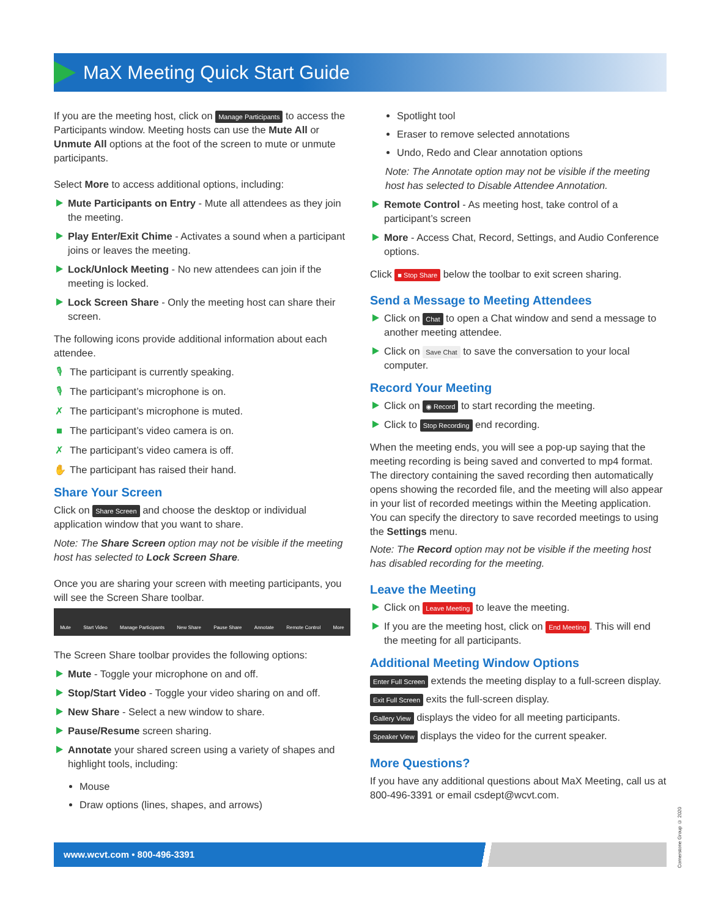MaX Meeting Quick Start Guide
If you are the meeting host, click on Manage Participants to access the Participants window. Meeting hosts can use the Mute All or Unmute All options at the foot of the screen to mute or unmute participants.
Select More to access additional options, including:
Mute Participants on Entry - Mute all attendees as they join the meeting.
Play Enter/Exit Chime - Activates a sound when a participant joins or leaves the meeting.
Lock/Unlock Meeting - No new attendees can join if the meeting is locked.
Lock Screen Share - Only the meeting host can share their screen.
The following icons provide additional information about each attendee.
🎙 The participant is currently speaking.
🎙 The participant’s microphone is on.
✗ The participant’s microphone is muted.
■ The participant’s video camera is on.
✗ The participant’s video camera is off.
✋ The participant has raised their hand.
Share Your Screen
Click on Share Screen and choose the desktop or individual application window that you want to share.
Note: The Share Screen option may not be visible if the meeting host has selected to Lock Screen Share.
Once you are sharing your screen with meeting participants, you will see the Screen Share toolbar.
Mute Start Video Manage Participants New Share Pause Share Annotate Remote Control More
The Screen Share toolbar provides the following options:
Mute - Toggle your microphone on and off.
Stop/Start Video - Toggle your video sharing on and off.
New Share - Select a new window to share.
Pause/Resume screen sharing.
Annotate your shared screen using a variety of shapes and highlight tools, including:
Mouse
Draw options (lines, shapes, and arrows)
Spotlight tool
Eraser to remove selected annotations
Undo, Redo and Clear annotation options
Note: The Annotate option may not be visible if the meeting host has selected to Disable Attendee Annotation.
Remote Control - As meeting host, take control of a participant’s screen
More - Access Chat, Record, Settings, and Audio Conference options.
Click ■ Stop Share below the toolbar to exit screen sharing.
Send a Message to Meeting Attendees
Click on Chat to open a Chat window and send a message to another meeting attendee.
Click on Save Chat to save the conversation to your local computer.
Record Your Meeting
Click on ◉ Record to start recording the meeting.
Click to Stop Recording end recording.
When the meeting ends, you will see a pop-up saying that the meeting recording is being saved and converted to mp4 format. The directory containing the saved recording then automatically opens showing the recorded file, and the meeting will also appear in your list of recorded meetings within the Meeting application. You can specify the directory to save recorded meetings to using the Settings menu.
Note: The Record option may not be visible if the meeting host has disabled recording for the meeting.
Leave the Meeting
Click on Leave Meeting to leave the meeting.
If you are the meeting host, click on End Meeting. This will end the meeting for all participants.
Additional Meeting Window Options
Enter Full Screen extends the meeting display to a full-screen display.
Exit Full Screen exits the full-screen display.
Gallery View displays the video for all meeting participants.
Speaker View displays the video for the current speaker.
More Questions?
If you have any additional questions about MaX Meeting, call us at 800-496-3391 or email csdept@wcvt.com.
www.wcvt.com • 800-496-3391
Cornerstone Group © 2020